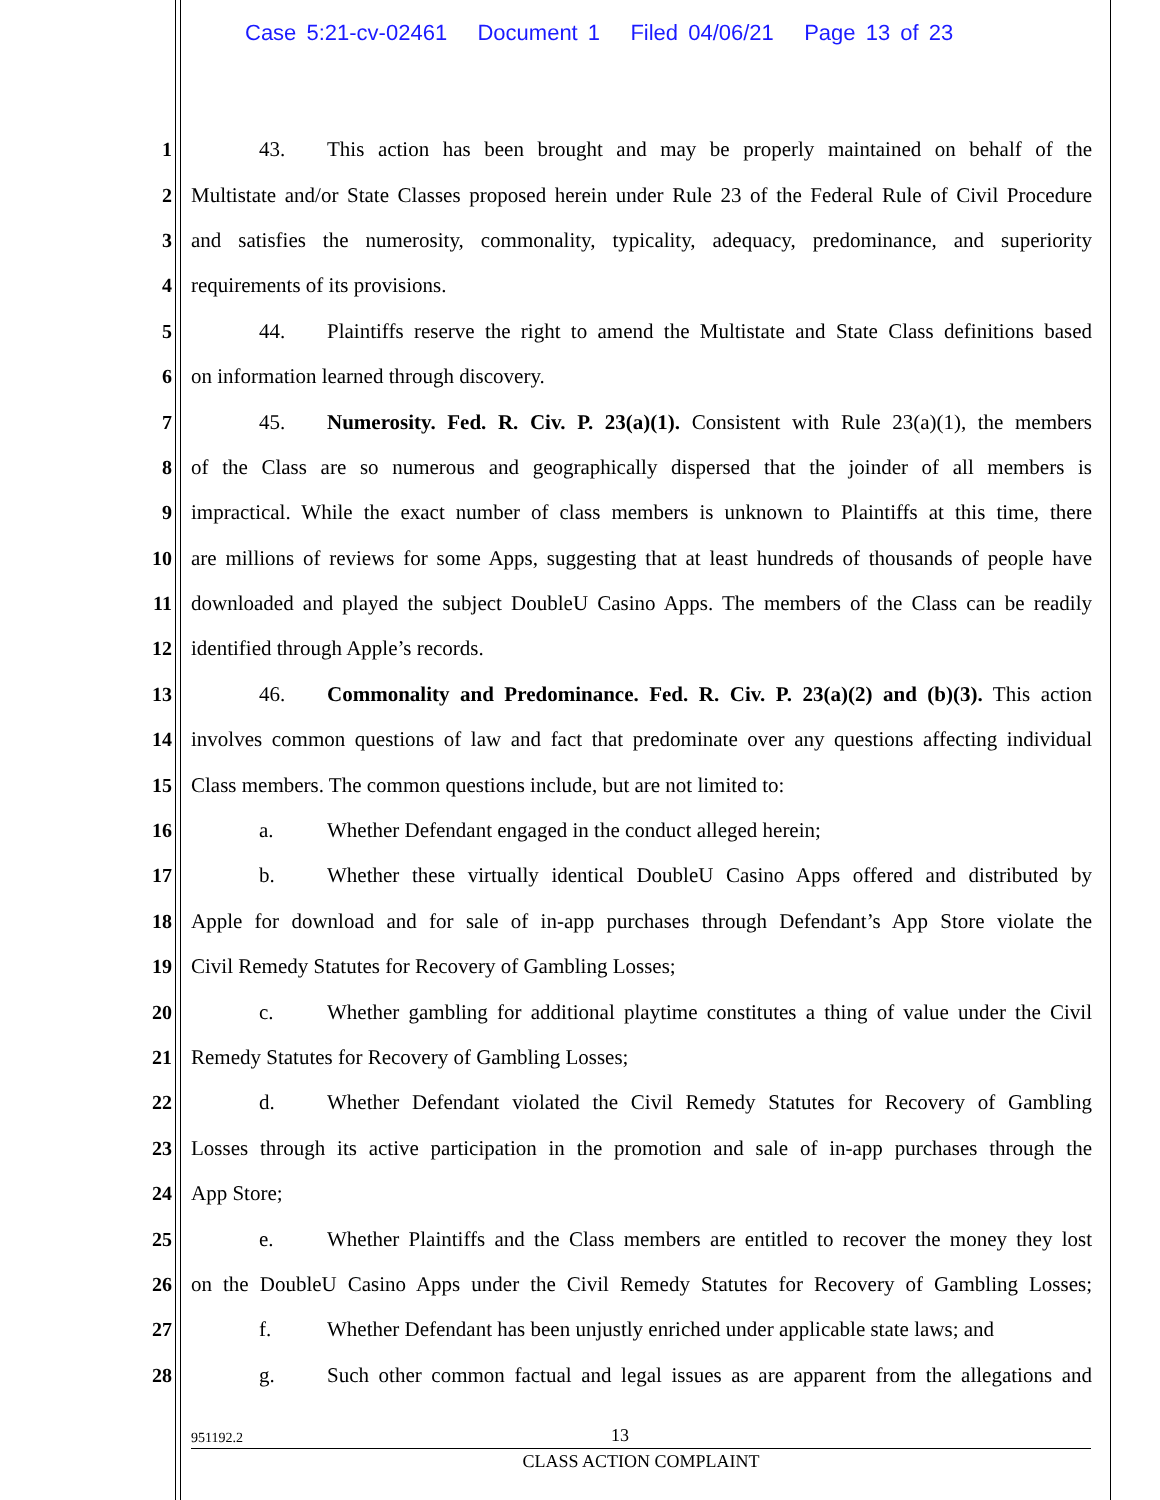Case 5:21-cv-02461 Document 1 Filed 04/06/21 Page 13 of 23
1 43. This action has been brought and may be properly maintained on behalf of the
2 Multistate and/or State Classes proposed herein under Rule 23 of the Federal Rule of Civil Procedure
3 and satisfies the numerosity, commonality, typicality, adequacy, predominance, and superiority
4 requirements of its provisions.
5 44. Plaintiffs reserve the right to amend the Multistate and State Class definitions based
6 on information learned through discovery.
7 45. Numerosity. Fed. R. Civ. P. 23(a)(1). Consistent with Rule 23(a)(1), the members
8 of the Class are so numerous and geographically dispersed that the joinder of all members is
9 impractical. While the exact number of class members is unknown to Plaintiffs at this time, there
10 are millions of reviews for some Apps, suggesting that at least hundreds of thousands of people have
11 downloaded and played the subject DoubleU Casino Apps. The members of the Class can be readily
12 identified through Apple’s records.
13 46. Commonality and Predominance. Fed. R. Civ. P. 23(a)(2) and (b)(3). This action
14 involves common questions of law and fact that predominate over any questions affecting individual
15 Class members. The common questions include, but are not limited to:
16 a. Whether Defendant engaged in the conduct alleged herein;
17 b. Whether these virtually identical DoubleU Casino Apps offered and distributed by
18 Apple for download and for sale of in-app purchases through Defendant’s App Store violate the
19 Civil Remedy Statutes for Recovery of Gambling Losses;
20 c. Whether gambling for additional playtime constitutes a thing of value under the Civil
21 Remedy Statutes for Recovery of Gambling Losses;
22 d. Whether Defendant violated the Civil Remedy Statutes for Recovery of Gambling
23 Losses through its active participation in the promotion and sale of in-app purchases through the
24 App Store;
25 e. Whether Plaintiffs and the Class members are entitled to recover the money they lost
26 on the DoubleU Casino Apps under the Civil Remedy Statutes for Recovery of Gambling Losses;
27 f. Whether Defendant has been unjustly enriched under applicable state laws; and
28 g. Such other common factual and legal issues as are apparent from the allegations and
951192.2 13
CLASS ACTION COMPLAINT